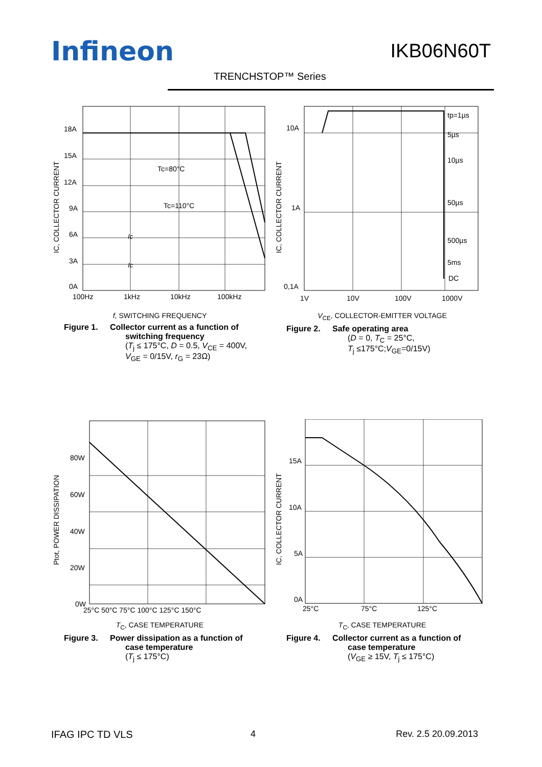Infineon IKB06N60T
TRENCHSTOP™ Series
18A
15A
12A
9A
6A
3A
0A
Tc=80°C
Tc=110°C
Ic
Ic
100Hz
1kHz
10kHz
100kHz
IC, COLLECTOR CURRENT
f, SWITCHING FREQUENCY
Figure 1. Collector current as a function of
switching frequency
(T<sub>j</sub> ≤ 175°C, D = 0.5, V<sub>CE</sub> = 400V,
V<sub>GE</sub> = 0/15V, r<sub>G</sub> = 23Ω)
10A
1A
0,1A
tp=1µs
5µs
10µs
50µs
500µs
5ms
DC
1V
10V
100V
1000V
IC, COLLECTOR CURRENT
V<sub>CE</sub>, COLLECTOR-EMITTER VOLTAGE
Figure 2. Safe operating area
(D = 0, T<sub>C</sub> = 25°C,
T<sub>j</sub> ≤175°C;V<sub>GE</sub>=0/15V)
80W
60W
40W
20W
0W
25°C 50°C 75°C 100°C 125°C 150°C
Ptot, POWER DISSIPATION
T<sub>C</sub>, CASE TEMPERATURE
Figure 3. Power dissipation as a function of
case temperature
(T<sub>j</sub> ≤ 175°C)
15A
10A
5A
0A
25°C
75°C
125°C
IC, COLLECTOR CURRENT
T<sub>C</sub>, CASE TEMPERATURE
Figure 4. Collector current as a function of
case temperature
(V<sub>GE</sub> ≥ 15V, T<sub>j</sub> ≤ 175°C)
IFAG IPC TD VLS 4 Rev. 2.5 20.09.2013